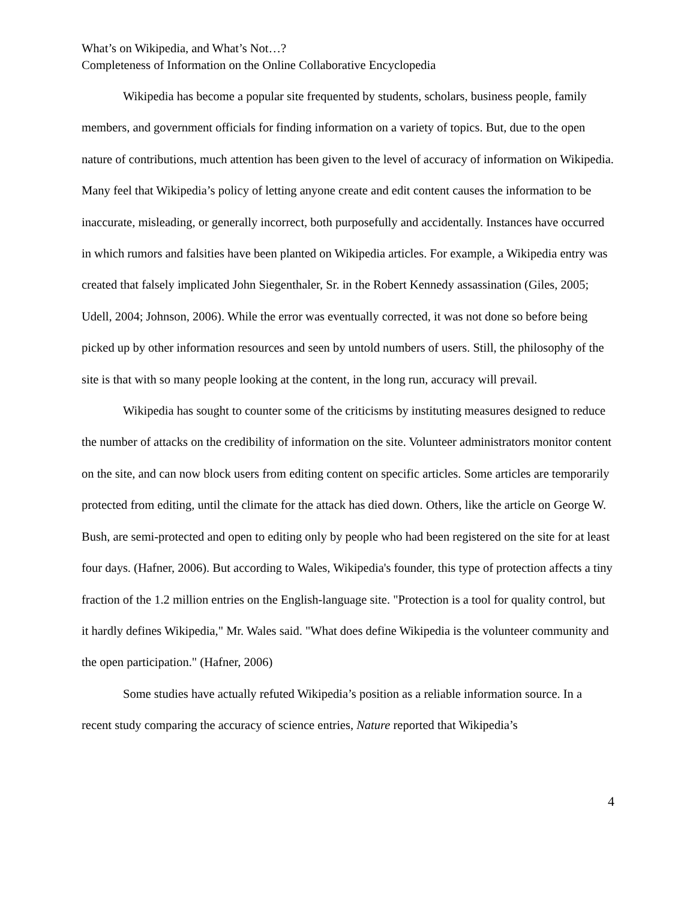What’s on Wikipedia, and What’s Not…?
Completeness of Information on the Online Collaborative Encyclopedia
Wikipedia has become a popular site frequented by students, scholars, business people, family members, and government officials for finding information on a variety of topics. But, due to the open nature of contributions, much attention has been given to the level of accuracy of information on Wikipedia. Many feel that Wikipedia’s policy of letting anyone create and edit content causes the information to be inaccurate, misleading, or generally incorrect, both purposefully and accidentally. Instances have occurred in which rumors and falsities have been planted on Wikipedia articles. For example, a Wikipedia entry was created that falsely implicated John Siegenthaler, Sr. in the Robert Kennedy assassination (Giles, 2005; Udell, 2004; Johnson, 2006). While the error was eventually corrected, it was not done so before being picked up by other information resources and seen by untold numbers of users. Still, the philosophy of the site is that with so many people looking at the content, in the long run, accuracy will prevail.
Wikipedia has sought to counter some of the criticisms by instituting measures designed to reduce the number of attacks on the credibility of information on the site. Volunteer administrators monitor content on the site, and can now block users from editing content on specific articles. Some articles are temporarily protected from editing, until the climate for the attack has died down. Others, like the article on George W. Bush, are semi-protected and open to editing only by people who had been registered on the site for at least four days. (Hafner, 2006). But according to Wales, Wikipedia's founder, this type of protection affects a tiny fraction of the 1.2 million entries on the English-language site. "Protection is a tool for quality control, but it hardly defines Wikipedia," Mr. Wales said. "What does define Wikipedia is the volunteer community and the open participation." (Hafner, 2006)
Some studies have actually refuted Wikipedia’s position as a reliable information source. In a recent study comparing the accuracy of science entries, Nature reported that Wikipedia’s
4